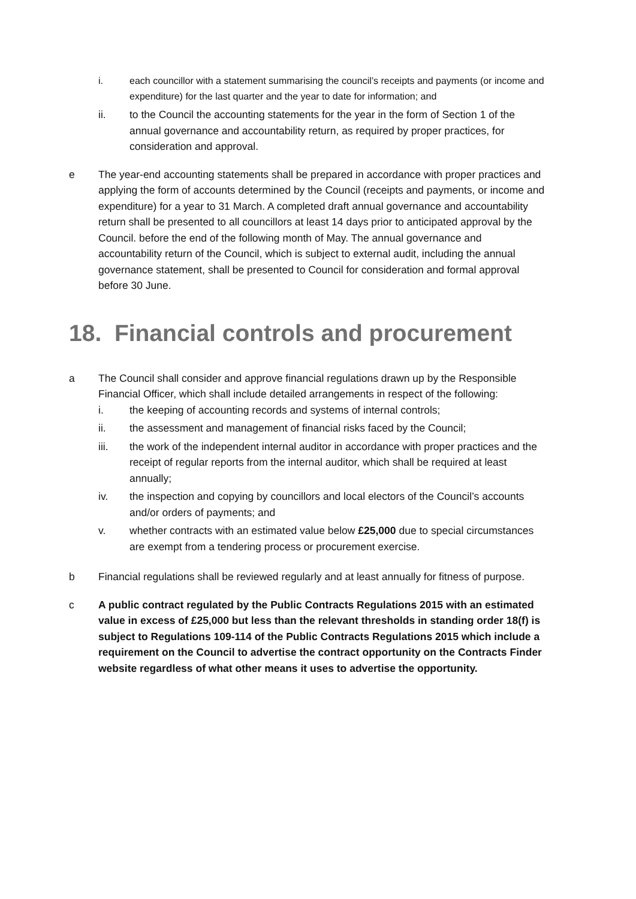i. each councillor with a statement summarising the council’s receipts and payments (or income and expenditure) for the last quarter and the year to date for information; and
ii. to the Council the accounting statements for the year in the form of Section 1 of the annual governance and accountability return, as required by proper practices, for consideration and approval.
e The year-end accounting statements shall be prepared in accordance with proper practices and applying the form of accounts determined by the Council (receipts and payments, or income and expenditure) for a year to 31 March. A completed draft annual governance and accountability return shall be presented to all councillors at least 14 days prior to anticipated approval by the Council. before the end of the following month of May. The annual governance and accountability return of the Council, which is subject to external audit, including the annual governance statement, shall be presented to Council for consideration and formal approval before 30 June.
18. Financial controls and procurement
a The Council shall consider and approve financial regulations drawn up by the Responsible Financial Officer, which shall include detailed arrangements in respect of the following:
i. the keeping of accounting records and systems of internal controls;
ii. the assessment and management of financial risks faced by the Council;
iii. the work of the independent internal auditor in accordance with proper practices and the receipt of regular reports from the internal auditor, which shall be required at least annually;
iv. the inspection and copying by councillors and local electors of the Council’s accounts and/or orders of payments; and
v. whether contracts with an estimated value below £25,000 due to special circumstances are exempt from a tendering process or procurement exercise.
b Financial regulations shall be reviewed regularly and at least annually for fitness of purpose.
c A public contract regulated by the Public Contracts Regulations 2015 with an estimated value in excess of £25,000 but less than the relevant thresholds in standing order 18(f) is subject to Regulations 109-114 of the Public Contracts Regulations 2015 which include a requirement on the Council to advertise the contract opportunity on the Contracts Finder website regardless of what other means it uses to advertise the opportunity.